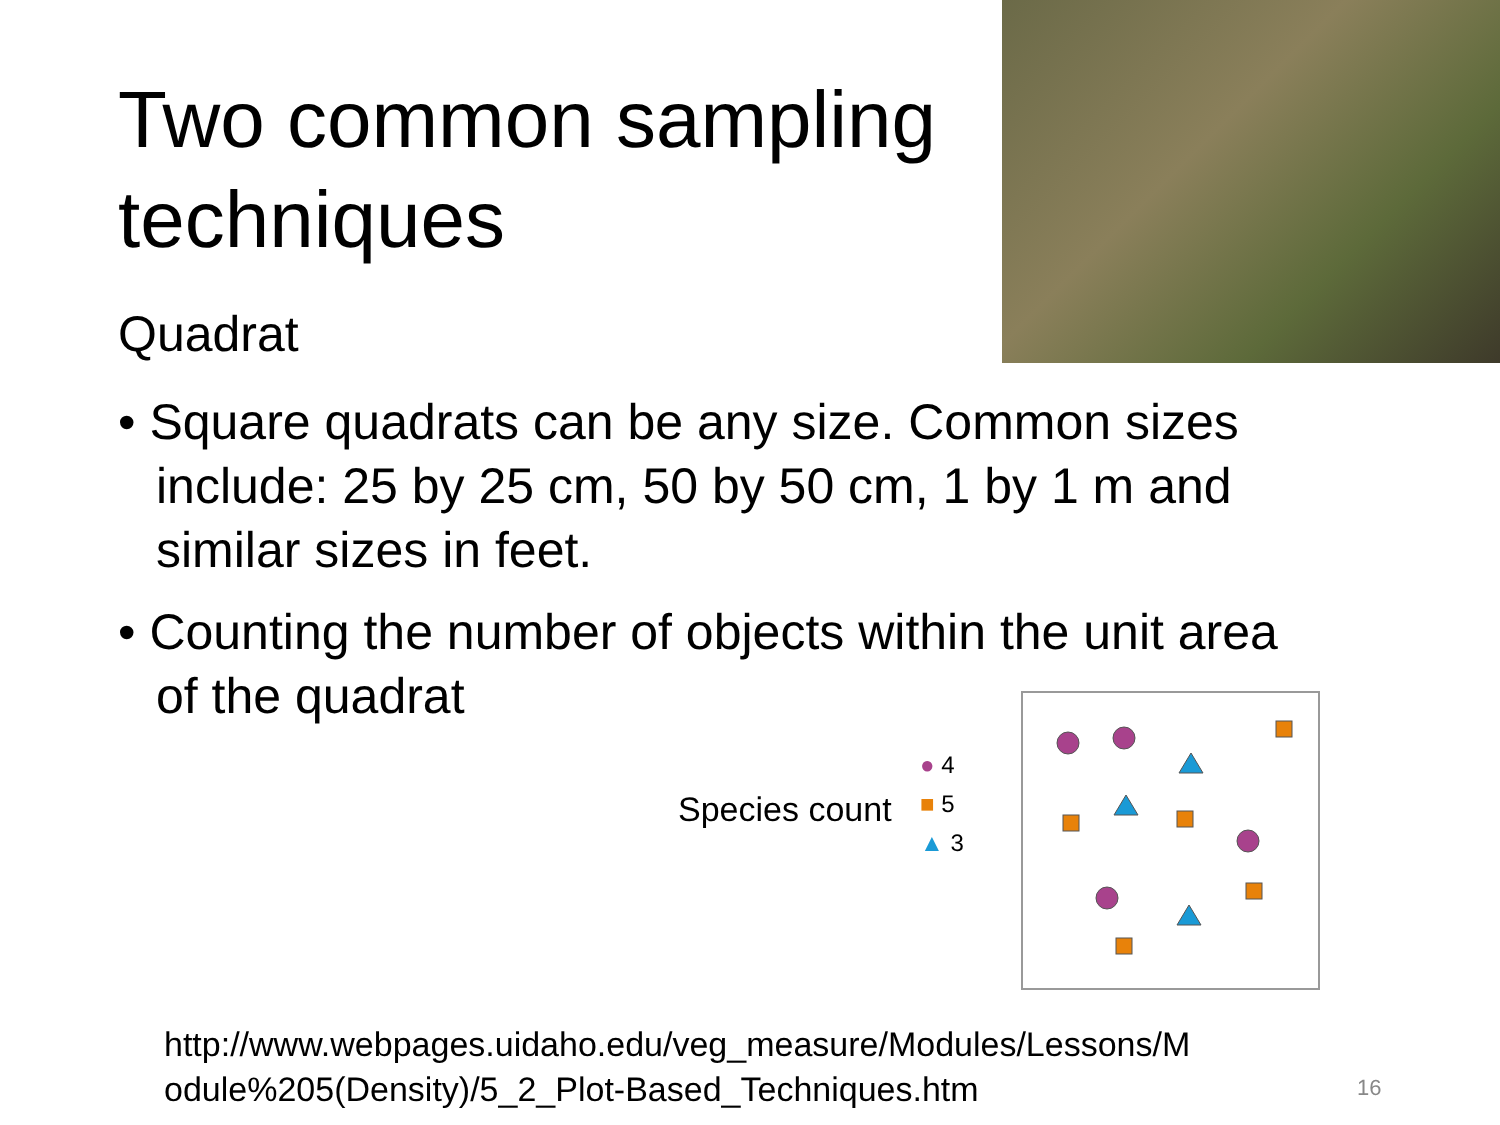Two common sampling techniques
Quadrat
• Square quadrats can be any size. Common sizes include: 25 by 25 cm, 50 by 50 cm, 1 by 1 m and similar sizes in feet.
• Counting the number of objects within the unit area of the quadrat
Species count
● 4
■ 5
▲ 3
http://www.webpages.uidaho.edu/veg_measure/Modules/Lessons/M
odule%205(Density)/5_2_Plot-Based_Techniques.htm
16